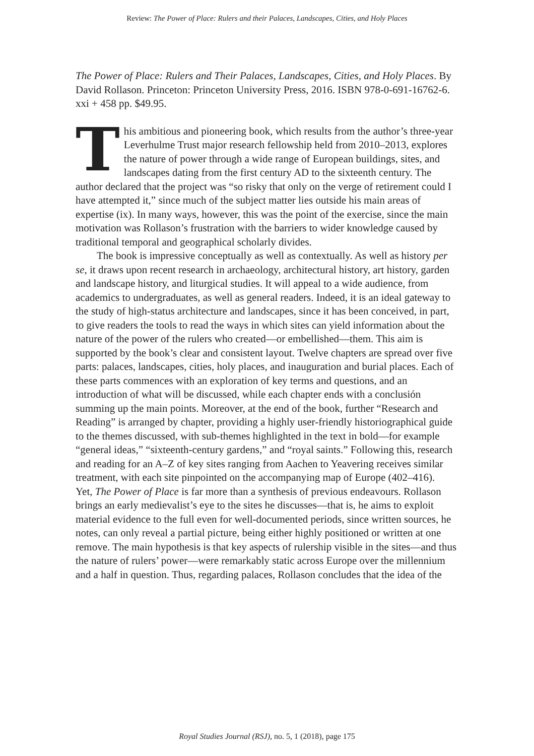Review: The Power of Place: Rulers and their Palaces, Landscapes, Cities, and Holy Places
The Power of Place: Rulers and Their Palaces, Landscapes, Cities, and Holy Places. By David Rollason. Princeton: Princeton University Press, 2016. ISBN 978-0-691-16762-6. xxi + 458 pp. $49.95.
This ambitious and pioneering book, which results from the author’s three-year Leverhulme Trust major research fellowship held from 2010–2013, explores the nature of power through a wide range of European buildings, sites, and landscapes dating from the first century AD to the sixteenth century. The author declared that the project was “so risky that only on the verge of retirement could I have attempted it,” since much of the subject matter lies outside his main areas of expertise (ix). In many ways, however, this was the point of the exercise, since the main motivation was Rollason’s frustration with the barriers to wider knowledge caused by traditional temporal and geographical scholarly divides.
The book is impressive conceptually as well as contextually. As well as history per se, it draws upon recent research in archaeology, architectural history, art history, garden and landscape history, and liturgical studies. It will appeal to a wide audience, from academics to undergraduates, as well as general readers. Indeed, it is an ideal gateway to the study of high-status architecture and landscapes, since it has been conceived, in part, to give readers the tools to read the ways in which sites can yield information about the nature of the power of the rulers who created—or embellished—them. This aim is supported by the book’s clear and consistent layout. Twelve chapters are spread over five parts: palaces, landscapes, cities, holy places, and inauguration and burial places. Each of these parts commences with an exploration of key terms and questions, and an introduction of what will be discussed, while each chapter ends with a conclusión summing up the main points. Moreover, at the end of the book, further “Research and Reading” is arranged by chapter, providing a highly user-friendly historiographical guide to the themes discussed, with sub-themes highlighted in the text in bold—for example “general ideas,” “sixteenth-century gardens,” and “royal saints.” Following this, research and reading for an A–Z of key sites ranging from Aachen to Yeavering receives similar treatment, with each site pinpointed on the accompanying map of Europe (402–416).
Yet, The Power of Place is far more than a synthesis of previous endeavours. Rollason brings an early medievalist’s eye to the sites he discusses—that is, he aims to exploit material evidence to the full even for well-documented periods, since written sources, he notes, can only reveal a partial picture, being either highly positioned or written at one remove. The main hypothesis is that key aspects of rulership visible in the sites—and thus the nature of rulers’ power—were remarkably static across Europe over the millennium and a half in question. Thus, regarding palaces, Rollason concludes that the idea of the
Royal Studies Journal (RSJ), no. 5, 1 (2018), page 175